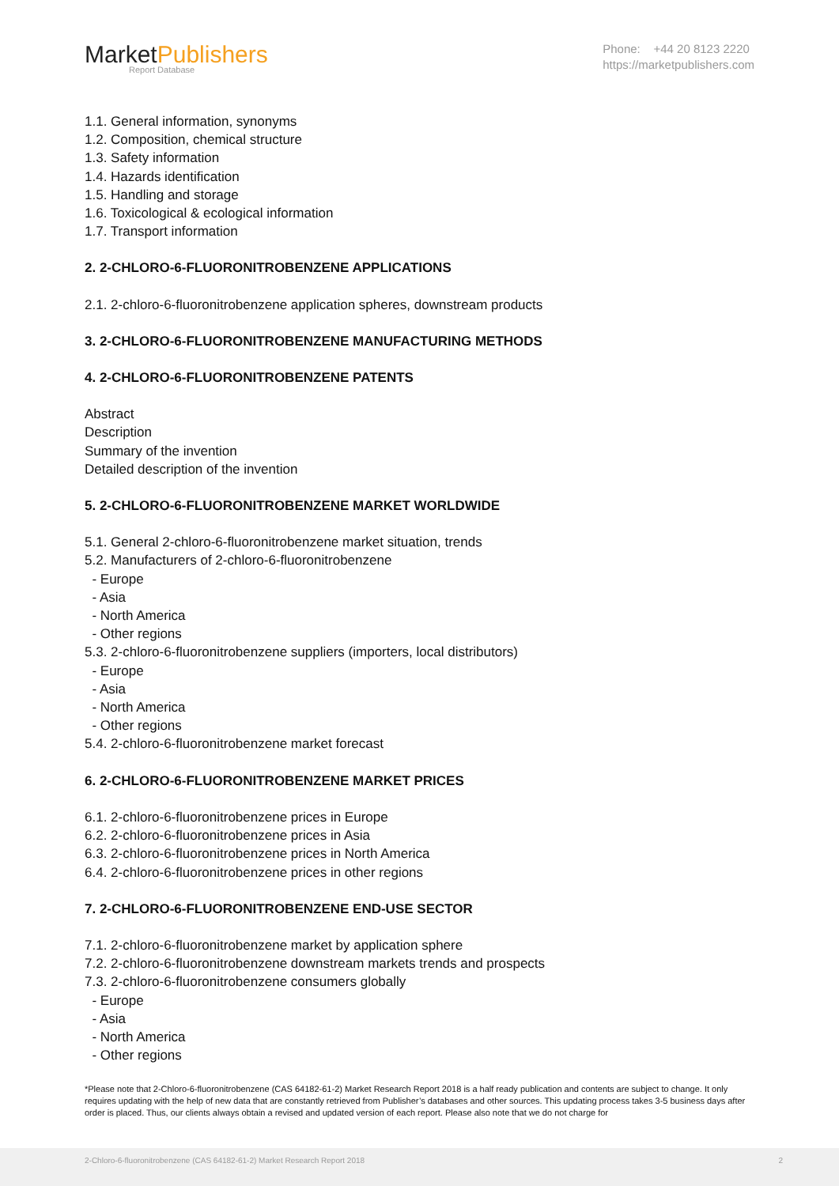MarketPublishers
Report Database
Phone: +44 20 8123 2220
https://marketpublishers.com
1.1. General information, synonyms
1.2. Composition, chemical structure
1.3. Safety information
1.4. Hazards identification
1.5. Handling and storage
1.6. Toxicological & ecological information
1.7. Transport information
2. 2-CHLORO-6-FLUORONITROBENZENE APPLICATIONS
2.1. 2-chloro-6-fluoronitrobenzene application spheres, downstream products
3. 2-CHLORO-6-FLUORONITROBENZENE MANUFACTURING METHODS
4. 2-CHLORO-6-FLUORONITROBENZENE PATENTS
Abstract
Description
Summary of the invention
Detailed description of the invention
5. 2-CHLORO-6-FLUORONITROBENZENE MARKET WORLDWIDE
5.1. General 2-chloro-6-fluoronitrobenzene market situation, trends
5.2. Manufacturers of 2-chloro-6-fluoronitrobenzene
- Europe
- Asia
- North America
- Other regions
5.3. 2-chloro-6-fluoronitrobenzene suppliers (importers, local distributors)
- Europe
- Asia
- North America
- Other regions
5.4. 2-chloro-6-fluoronitrobenzene market forecast
6. 2-CHLORO-6-FLUORONITROBENZENE MARKET PRICES
6.1. 2-chloro-6-fluoronitrobenzene prices in Europe
6.2. 2-chloro-6-fluoronitrobenzene prices in Asia
6.3. 2-chloro-6-fluoronitrobenzene prices in North America
6.4. 2-chloro-6-fluoronitrobenzene prices in other regions
7. 2-CHLORO-6-FLUORONITROBENZENE END-USE SECTOR
7.1. 2-chloro-6-fluoronitrobenzene market by application sphere
7.2. 2-chloro-6-fluoronitrobenzene downstream markets trends and prospects
7.3. 2-chloro-6-fluoronitrobenzene consumers globally
- Europe
- Asia
- North America
- Other regions
*Please note that 2-Chloro-6-fluoronitrobenzene (CAS 64182-61-2) Market Research Report 2018 is a half ready publication and contents are subject to change. It only requires updating with the help of new data that are constantly retrieved from Publisher’s databases and other sources. This updating process takes 3-5 business days after order is placed. Thus, our clients always obtain a revised and updated version of each report. Please also note that we do not charge for
2-Chloro-6-fluoronitrobenzene (CAS 64182-61-2) Market Research Report 2018 2